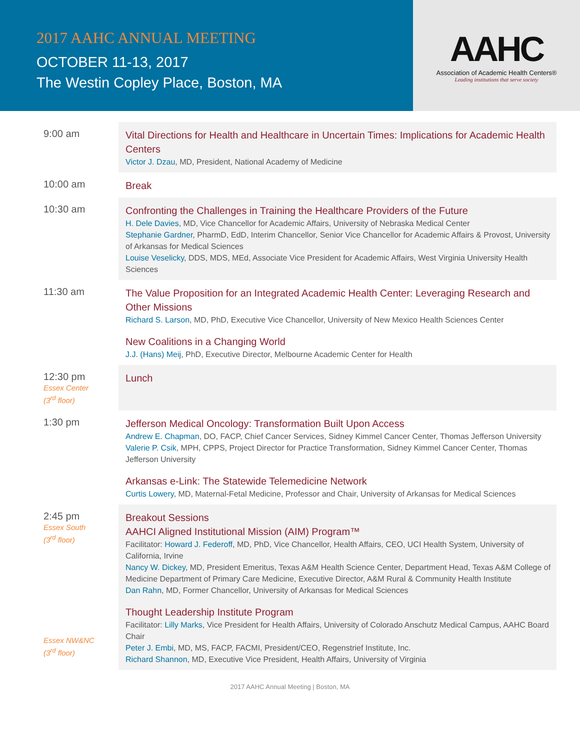2017 AAHC ANNUAL MEETING
OCTOBER 11-13, 2017
The Westin Copley Place, Boston, MA
AAHC
Association of Academic Health Centers®
Leading institutions that serve society
| 9:00 am | Vital Directions for Health and Healthcare in Uncertain Times: Implications for Academic Health Centers Victor J. Dzau , MD, President, National Academy of Medicine |
| 10:00 am | Break |
| 10:30 am | Confronting the Challenges in Training the Healthcare Providers of the Future H. Dele Davies , MD, Vice Chancellor for Academic Affairs, University of Nebraska Medical Center Stephanie Gardner , PharmD, EdD, Interim Chancellor, Senior Vice Chancellor for Academic Affairs & Provost, University of Arkansas for Medical Sciences Louise Veselicky , DDS, MDS, MEd, Associate Vice President for Academic Affairs, West Virginia University Health Sciences |
| 11:30 am | The Value Proposition for an Integrated Academic Health Center: Leveraging Research and Other Missions Richard S. Larson , MD, PhD, Executive Vice Chancellor, University of New Mexico Health Sciences Center New Coalitions in a Changing World J.J. (Hans) Meij , PhD, Executive Director, Melbourne Academic Center for Health |
| 12:30 pm Essex Center (3<sup>rd</sup> floor) | Lunch |
| 1:30 pm | Jefferson Medical Oncology: Transformation Built Upon Access Andrew E. Chapman , DO, FACP, Chief Cancer Services, Sidney Kimmel Cancer Center, Thomas Jefferson University Valerie P. Csik , MPH, CPPS, Project Director for Practice Transformation, Sidney Kimmel Cancer Center, Thomas Jefferson University Arkansas e-Link: The Statewide Telemedicine Network Curtis Lowery , MD, Maternal-Fetal Medicine, Professor and Chair, University of Arkansas for Medical Sciences |
| 2:45 pm Essex South (3<sup>rd</sup> floor) Essex NW&NC (3<sup>rd</sup> floor) | Breakout Sessions AAHCI Aligned Institutional Mission (AIM) Program™ Facilitator: Howard J. Federoff , MD, PhD, Vice Chancellor, Health Affairs, CEO, UCI Health System, University of California, Irvine Nancy W. Dickey , MD, President Emeritus, Texas A&M Health Science Center, Department Head, Texas A&M College of Medicine Department of Primary Care Medicine, Executive Director, A&M Rural & Community Health Institute Dan Rahn , MD, Former Chancellor, University of Arkansas for Medical Sciences Thought Leadership Institute Program Facilitator: Lilly Marks , Vice President for Health Affairs, University of Colorado Anschutz Medical Campus, AAHC Board Chair Peter J. Embi , MD, MS, FACP, FACMI, President/CEO, Regenstrief Institute, Inc. Richard Shannon , MD, Executive Vice President, Health Affairs, University of Virginia |
2017 AAHC Annual Meeting | Boston, MA